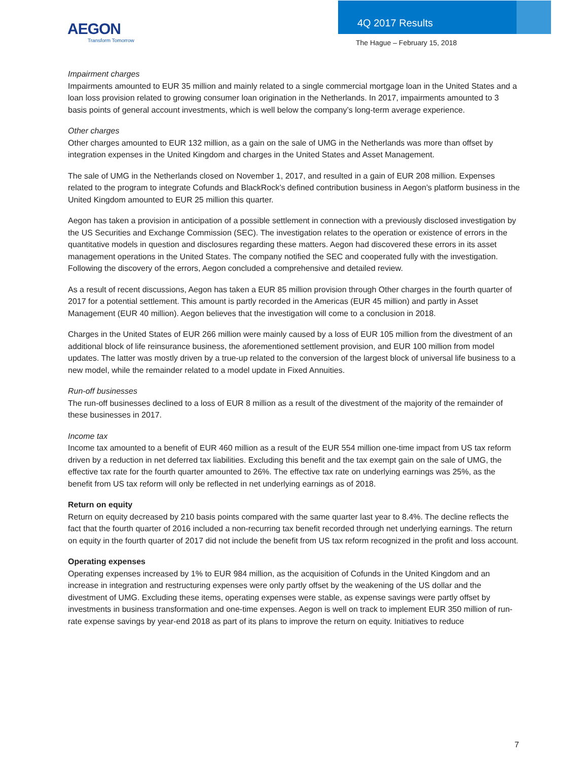AEGON
Transform Tomorrow
4Q 2017 Results
The Hague – February 15, 2018
Impairment charges
Impairments amounted to EUR 35 million and mainly related to a single commercial mortgage loan in the United States and a loan loss provision related to growing consumer loan origination in the Netherlands. In 2017, impairments amounted to 3 basis points of general account investments, which is well below the company’s long-term average experience.
Other charges
Other charges amounted to EUR 132 million, as a gain on the sale of UMG in the Netherlands was more than offset by integration expenses in the United Kingdom and charges in the United States and Asset Management.
The sale of UMG in the Netherlands closed on November 1, 2017, and resulted in a gain of EUR 208 million. Expenses related to the program to integrate Cofunds and BlackRock’s defined contribution business in Aegon’s platform business in the United Kingdom amounted to EUR 25 million this quarter.
Aegon has taken a provision in anticipation of a possible settlement in connection with a previously disclosed investigation by the US Securities and Exchange Commission (SEC). The investigation relates to the operation or existence of errors in the quantitative models in question and disclosures regarding these matters. Aegon had discovered these errors in its asset management operations in the United States. The company notified the SEC and cooperated fully with the investigation. Following the discovery of the errors, Aegon concluded a comprehensive and detailed review.
As a result of recent discussions, Aegon has taken a EUR 85 million provision through Other charges in the fourth quarter of 2017 for a potential settlement. This amount is partly recorded in the Americas (EUR 45 million) and partly in Asset Management (EUR 40 million). Aegon believes that the investigation will come to a conclusion in 2018.
Charges in the United States of EUR 266 million were mainly caused by a loss of EUR 105 million from the divestment of an additional block of life reinsurance business, the aforementioned settlement provision, and EUR 100 million from model updates. The latter was mostly driven by a true-up related to the conversion of the largest block of universal life business to a new model, while the remainder related to a model update in Fixed Annuities.
Run-off businesses
The run-off businesses declined to a loss of EUR 8 million as a result of the divestment of the majority of the remainder of these businesses in 2017.
Income tax
Income tax amounted to a benefit of EUR 460 million as a result of the EUR 554 million one-time impact from US tax reform driven by a reduction in net deferred tax liabilities. Excluding this benefit and the tax exempt gain on the sale of UMG, the effective tax rate for the fourth quarter amounted to 26%. The effective tax rate on underlying earnings was 25%, as the benefit from US tax reform will only be reflected in net underlying earnings as of 2018.
Return on equity
Return on equity decreased by 210 basis points compared with the same quarter last year to 8.4%. The decline reflects the fact that the fourth quarter of 2016 included a non-recurring tax benefit recorded through net underlying earnings. The return on equity in the fourth quarter of 2017 did not include the benefit from US tax reform recognized in the profit and loss account.
Operating expenses
Operating expenses increased by 1% to EUR 984 million, as the acquisition of Cofunds in the United Kingdom and an increase in integration and restructuring expenses were only partly offset by the weakening of the US dollar and the divestment of UMG. Excluding these items, operating expenses were stable, as expense savings were partly offset by investments in business transformation and one-time expenses. Aegon is well on track to implement EUR 350 million of run-rate expense savings by year-end 2018 as part of its plans to improve the return on equity. Initiatives to reduce
7